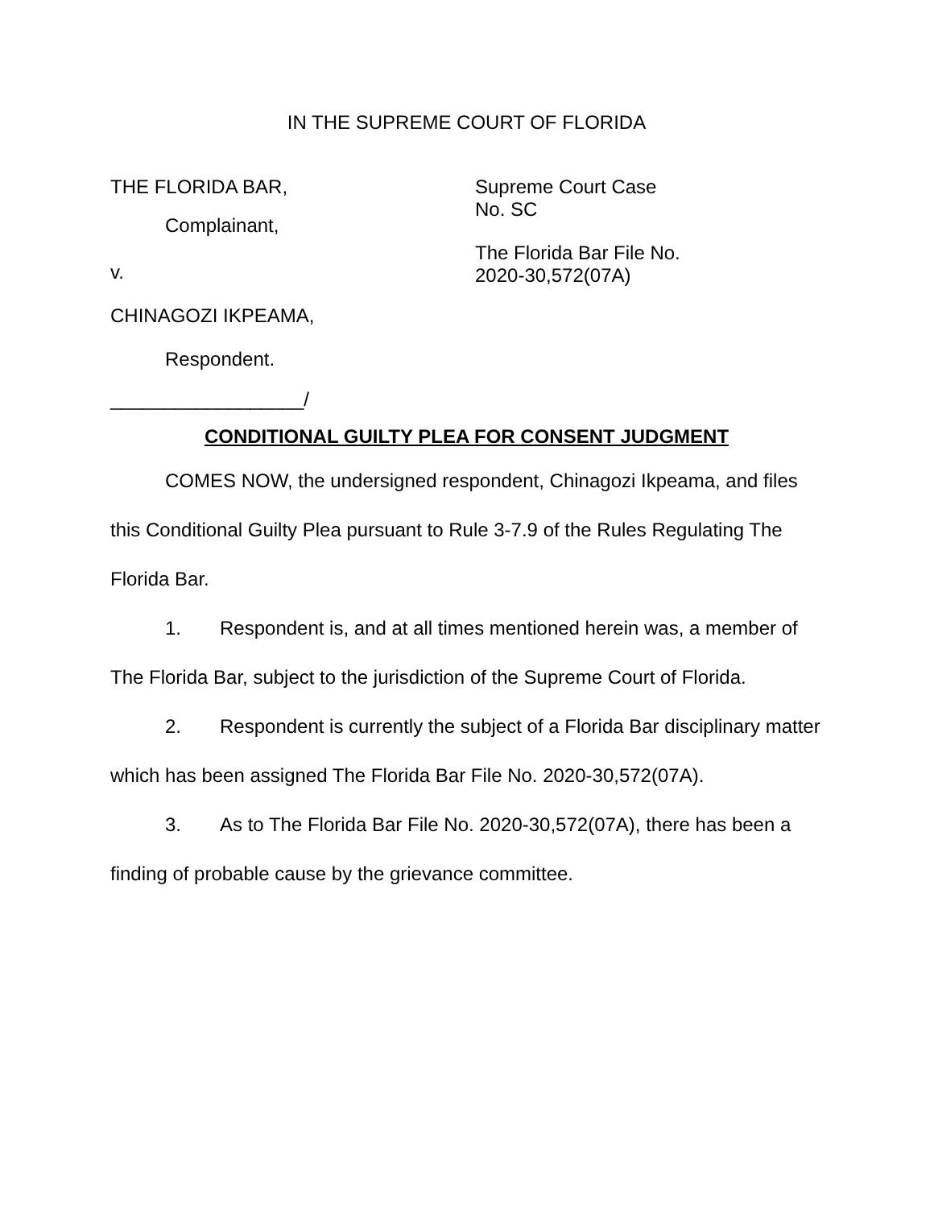IN THE SUPREME COURT OF FLORIDA
THE FLORIDA BAR,
Complainant,
v.
CHINAGOZI IKPEAMA,
Respondent.
__________________/
Supreme Court Case
No. SC
The Florida Bar File No.
2020-30,572(07A)
CONDITIONAL GUILTY PLEA FOR CONSENT JUDGMENT
COMES NOW, the undersigned respondent, Chinagozi Ikpeama, and files this Conditional Guilty Plea pursuant to Rule 3-7.9 of the Rules Regulating The Florida Bar.
1. Respondent is, and at all times mentioned herein was, a member of The Florida Bar, subject to the jurisdiction of the Supreme Court of Florida.
2. Respondent is currently the subject of a Florida Bar disciplinary matter which has been assigned The Florida Bar File No. 2020-30,572(07A).
3. As to The Florida Bar File No. 2020-30,572(07A), there has been a finding of probable cause by the grievance committee.